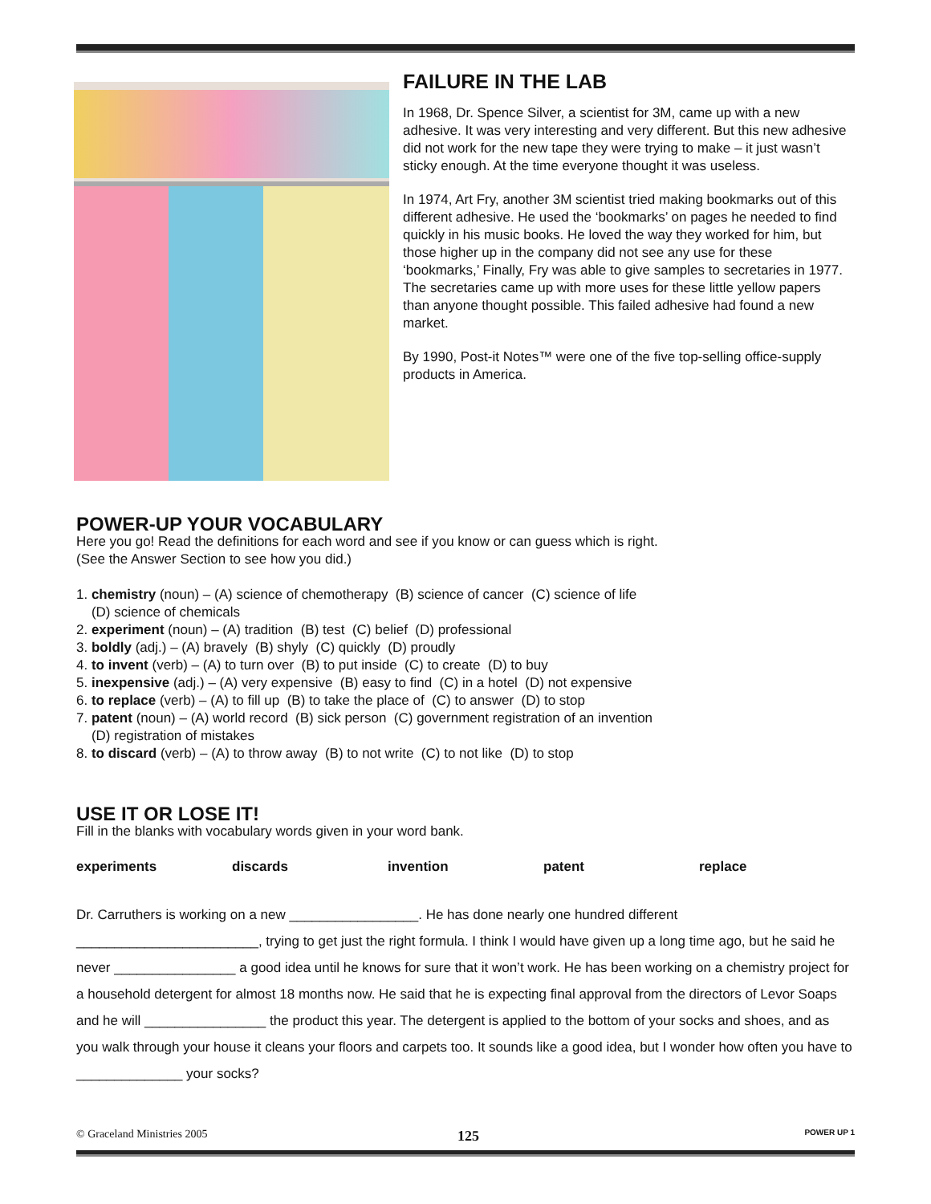FAILURE IN THE LAB
In 1968, Dr. Spence Silver, a scientist for 3M, came up with a new adhesive. It was very interesting and very different. But this new adhesive did not work for the new tape they were trying to make – it just wasn’t sticky enough. At the time everyone thought it was useless.
In 1974, Art Fry, another 3M scientist tried making bookmarks out of this different adhesive. He used the ‘bookmarks’ on pages he needed to find quickly in his music books. He loved the way they worked for him, but those higher up in the company did not see any use for these ‘bookmarks,’ Finally, Fry was able to give samples to secretaries in 1977. The secretaries came up with more uses for these little yellow papers than anyone thought possible. This failed adhesive had found a new market.
By 1990, Post-it Notes™ were one of the five top-selling office-supply products in America.
POWER-UP YOUR VOCABULARY
Here you go! Read the definitions for each word and see if you know or can guess which is right.
(See the Answer Section to see how you did.)
1. chemistry (noun) – (A) science of chemotherapy (B) science of cancer (C) science of life
(D) science of chemicals
2. experiment (noun) – (A) tradition (B) test (C) belief (D) professional
3. boldly (adj.) – (A) bravely (B) shyly (C) quickly (D) proudly
4. to invent (verb) – (A) to turn over (B) to put inside (C) to create (D) to buy
5. inexpensive (adj.) – (A) very expensive (B) easy to find (C) in a hotel (D) not expensive
6. to replace (verb) – (A) to fill up (B) to take the place of (C) to answer (D) to stop
7. patent (noun) – (A) world record (B) sick person (C) government registration of an invention
(D) registration of mistakes
8. to discard (verb) – (A) to throw away (B) to not write (C) to not like (D) to stop
USE IT OR LOSE IT!
Fill in the blanks with vocabulary words given in your word bank.
experiments discards invention patent replace
Dr. Carruthers is working on a new _________________. He has done nearly one hundred different ________________________, trying to get just the right formula. I think I would have given up a long time ago, but he said he never ________________ a good idea until he knows for sure that it won’t work. He has been working on a chemistry project for a household detergent for almost 18 months now. He said that he is expecting final approval from the directors of Levor Soaps and he will ________________ the product this year. The detergent is applied to the bottom of your socks and shoes, and as you walk through your house it cleans your floors and carpets too. It sounds like a good idea, but I wonder how often you have to ______________ your socks?
© Graceland Ministries 2005 125 POWER UP 1